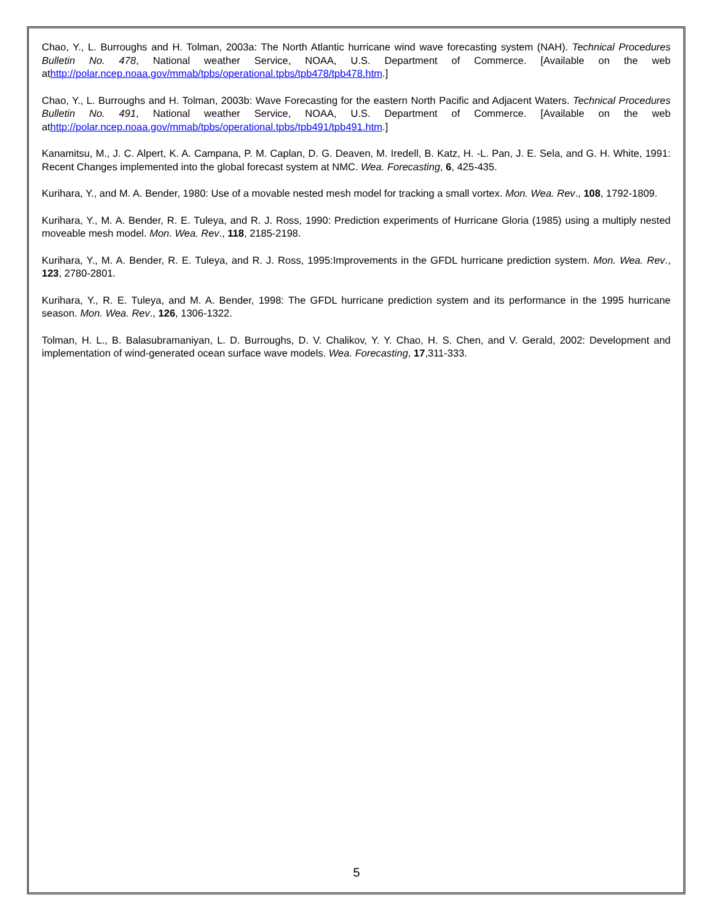Chao, Y., L. Burroughs and H. Tolman, 2003a: The North Atlantic hurricane wind wave forecasting system (NAH). Technical Procedures Bulletin No. 478, National weather Service, NOAA, U.S. Department of Commerce. [Available on the web athttp://polar.ncep.noaa.gov/mmab/tpbs/operational.tpbs/tpb478/tpb478.htm.]
Chao, Y., L. Burroughs and H. Tolman, 2003b: Wave Forecasting for the eastern North Pacific and Adjacent Waters. Technical Procedures Bulletin No. 491, National weather Service, NOAA, U.S. Department of Commerce. [Available on the web athttp://polar.ncep.noaa.gov/mmab/tpbs/operational.tpbs/tpb491/tpb491.htm.]
Kanamitsu, M., J. C. Alpert, K. A. Campana, P. M. Caplan, D. G. Deaven, M. Iredell, B. Katz, H. -L. Pan, J. E. Sela, and G. H. White, 1991: Recent Changes implemented into the global forecast system at NMC. Wea. Forecasting, 6, 425-435.
Kurihara, Y., and M. A. Bender, 1980: Use of a movable nested mesh model for tracking a small vortex. Mon. Wea. Rev., 108, 1792-1809.
Kurihara, Y., M. A. Bender, R. E. Tuleya, and R. J. Ross, 1990: Prediction experiments of Hurricane Gloria (1985) using a multiply nested moveable mesh model. Mon. Wea. Rev., 118, 2185-2198.
Kurihara, Y., M. A. Bender, R. E. Tuleya, and R. J. Ross, 1995:Improvements in the GFDL hurricane prediction system. Mon. Wea. Rev., 123, 2780-2801.
Kurihara, Y., R. E. Tuleya, and M. A. Bender, 1998: The GFDL hurricane prediction system and its performance in the 1995 hurricane season. Mon. Wea. Rev., 126, 1306-1322.
Tolman, H. L., B. Balasubramaniyan, L. D. Burroughs, D. V. Chalikov, Y. Y. Chao, H. S. Chen, and V. Gerald, 2002: Development and implementation of wind-generated ocean surface wave models. Wea. Forecasting, 17,311-333.
5